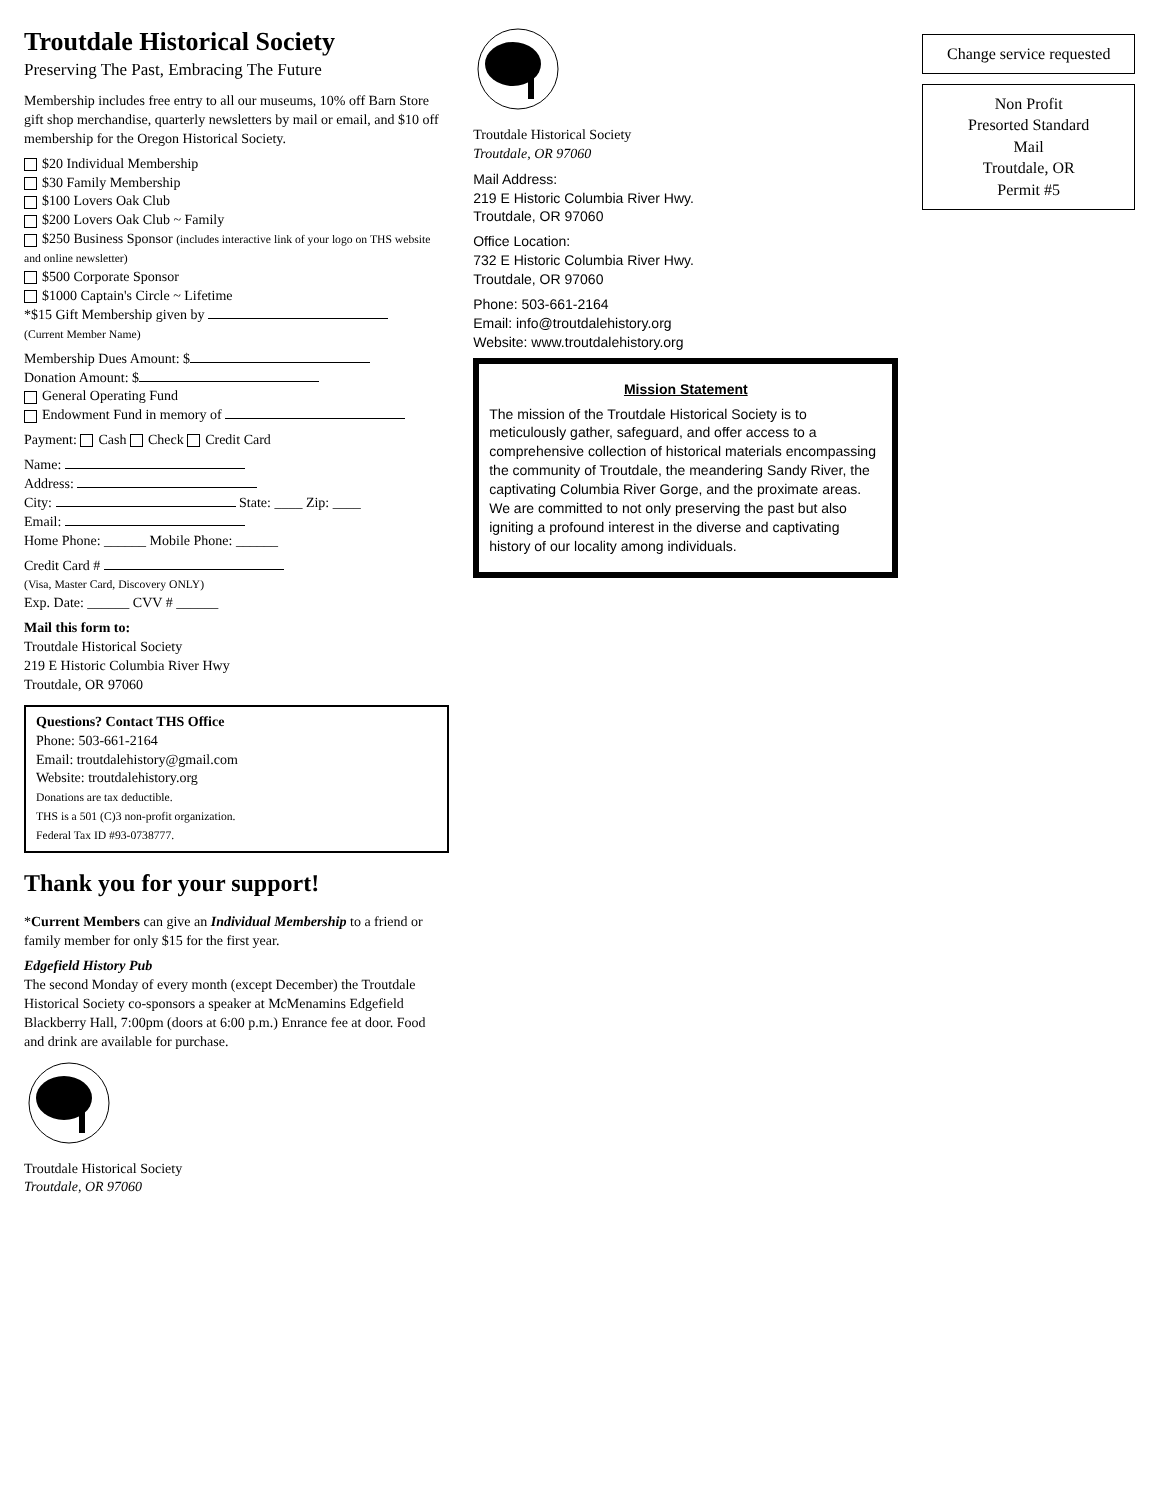Troutdale Historical Society
Preserving The Past, Embracing The Future
Membership includes free entry to all our museums, 10% off Barn Store gift shop merchandise, quarterly newsletters by mail or email, and $10 off membership for the Oregon Historical Society.
$20 Individual Membership
$30 Family Membership
$100 Lovers Oak Club
$200 Lovers Oak Club ~ Family
$250 Business Sponsor (includes interactive link of your logo on THS website and online newsletter)
$500 Corporate Sponsor
$1000 Captain's Circle ~ Lifetime
*$15 Gift Membership given by
(Current Member Name)
Membership Dues Amount: $
Donation Amount: $
General Operating Fund
Endowment Fund in memory of
Payment: Cash Check Credit Card
Name:
Address:
City: State: ____ Zip: ____
Email:
Home Phone: ______ Mobile Phone: ______
Credit Card #
(Visa, Master Card, Discovery ONLY)
Exp. Date: ______ CVV # ______
Mail this form to:
Troutdale Historical Society
219 E Historic Columbia River Hwy
Troutdale, OR 97060
Questions? Contact THS Office
Phone: 503-661-2164
Email: troutdalehistory@gmail.com
Website: troutdalehistory.org
Donations are tax deductible.
THS is a 501 (C)3 non-profit organization.
Federal Tax ID #93-0738777.
Thank you for your support!
*Current Members can give an Individual Membership to a friend or family member for only $15 for the first year.
Edgefield History Pub
The second Monday of every month (except December) the Troutdale Historical Society co-sponsors a speaker at McMenamins Edgefield Blackberry Hall, 7:00pm (doors at 6:00 p.m.) Enrance fee at door. Food and drink are available for purchase.
Troutdale Historical Society
Troutdale, OR 97060
Troutdale Historical Society
Troutdale, OR 97060
Mail Address:
219 E Historic Columbia River Hwy.
Troutdale, OR 97060
Office Location:
732 E Historic Columbia River Hwy.
Troutdale, OR 97060
Phone: 503-661-2164
Email: info@troutdalehistory.org
Website: www.troutdalehistory.org
Mission Statement
The mission of the Troutdale Historical Society is to meticulously gather, safeguard, and offer access to a comprehensive collection of historical materials encompassing the community of Troutdale, the meandering Sandy River, the captivating Columbia River Gorge, and the proximate areas. We are committed to not only preserving the past but also igniting a profound interest in the diverse and captivating history of our locality among individuals.
Change service requested
Non Profit
Presorted Standard
Mail
Troutdale, OR
Permit #5